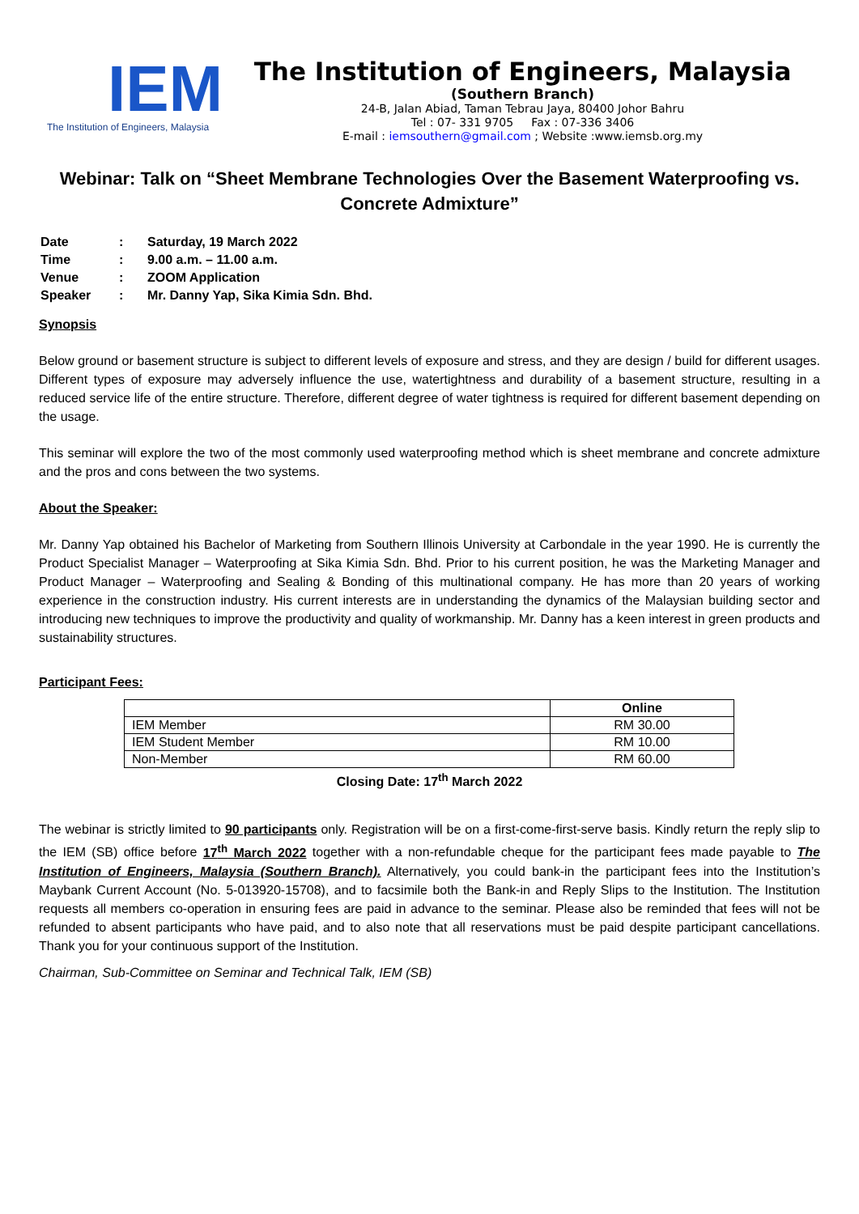IEM
The Institution of Engineers, Malaysia
The Institution of Engineers, Malaysia
(Southern Branch)
24-B, Jalan Abiad, Taman Tebrau Jaya, 80400 Johor Bahru
Tel : 07- 331 9705 Fax : 07-336 3406
E-mail : iemsouthern@gmail.com ; Website :www.iemsb.org.my
Webinar: Talk on “Sheet Membrane Technologies Over the Basement Waterproofing vs. Concrete Admixture”
| Date | : | Saturday, 19 March 2022 |
| Time | : | 9.00 a.m. – 11.00 a.m. |
| Venue | : | ZOOM Application |
| Speaker | : | Mr. Danny Yap, Sika Kimia Sdn. Bhd. |
Synopsis
Below ground or basement structure is subject to different levels of exposure and stress, and they are design / build for different usages. Different types of exposure may adversely influence the use, watertightness and durability of a basement structure, resulting in a reduced service life of the entire structure. Therefore, different degree of water tightness is required for different basement depending on the usage.
This seminar will explore the two of the most commonly used waterproofing method which is sheet membrane and concrete admixture and the pros and cons between the two systems.
About the Speaker:
Mr. Danny Yap obtained his Bachelor of Marketing from Southern Illinois University at Carbondale in the year 1990. He is currently the Product Specialist Manager – Waterproofing at Sika Kimia Sdn. Bhd. Prior to his current position, he was the Marketing Manager and Product Manager – Waterproofing and Sealing & Bonding of this multinational company. He has more than 20 years of working experience in the construction industry. His current interests are in understanding the dynamics of the Malaysian building sector and introducing new techniques to improve the productivity and quality of workmanship. Mr. Danny has a keen interest in green products and sustainability structures.
Participant Fees:
| | Online |
| --- | --- |
| IEM Member | RM 30.00 |
| IEM Student Member | RM 10.00 |
| Non-Member | RM 60.00 |
Closing Date: 17<sup>th</sup> March 2022
The webinar is strictly limited to 90 participants only. Registration will be on a first-come-first-serve basis. Kindly return the reply slip to the IEM (SB) office before 17<sup>th</sup> March 2022 together with a non-refundable cheque for the participant fees made payable to The Institution of Engineers, Malaysia (Southern Branch). Alternatively, you could bank-in the participant fees into the Institution’s Maybank Current Account (No. 5-013920-15708), and to facsimile both the Bank-in and Reply Slips to the Institution. The Institution requests all members co-operation in ensuring fees are paid in advance to the seminar. Please also be reminded that fees will not be refunded to absent participants who have paid, and to also note that all reservations must be paid despite participant cancellations. Thank you for your continuous support of the Institution.
Chairman, Sub-Committee on Seminar and Technical Talk, IEM (SB)